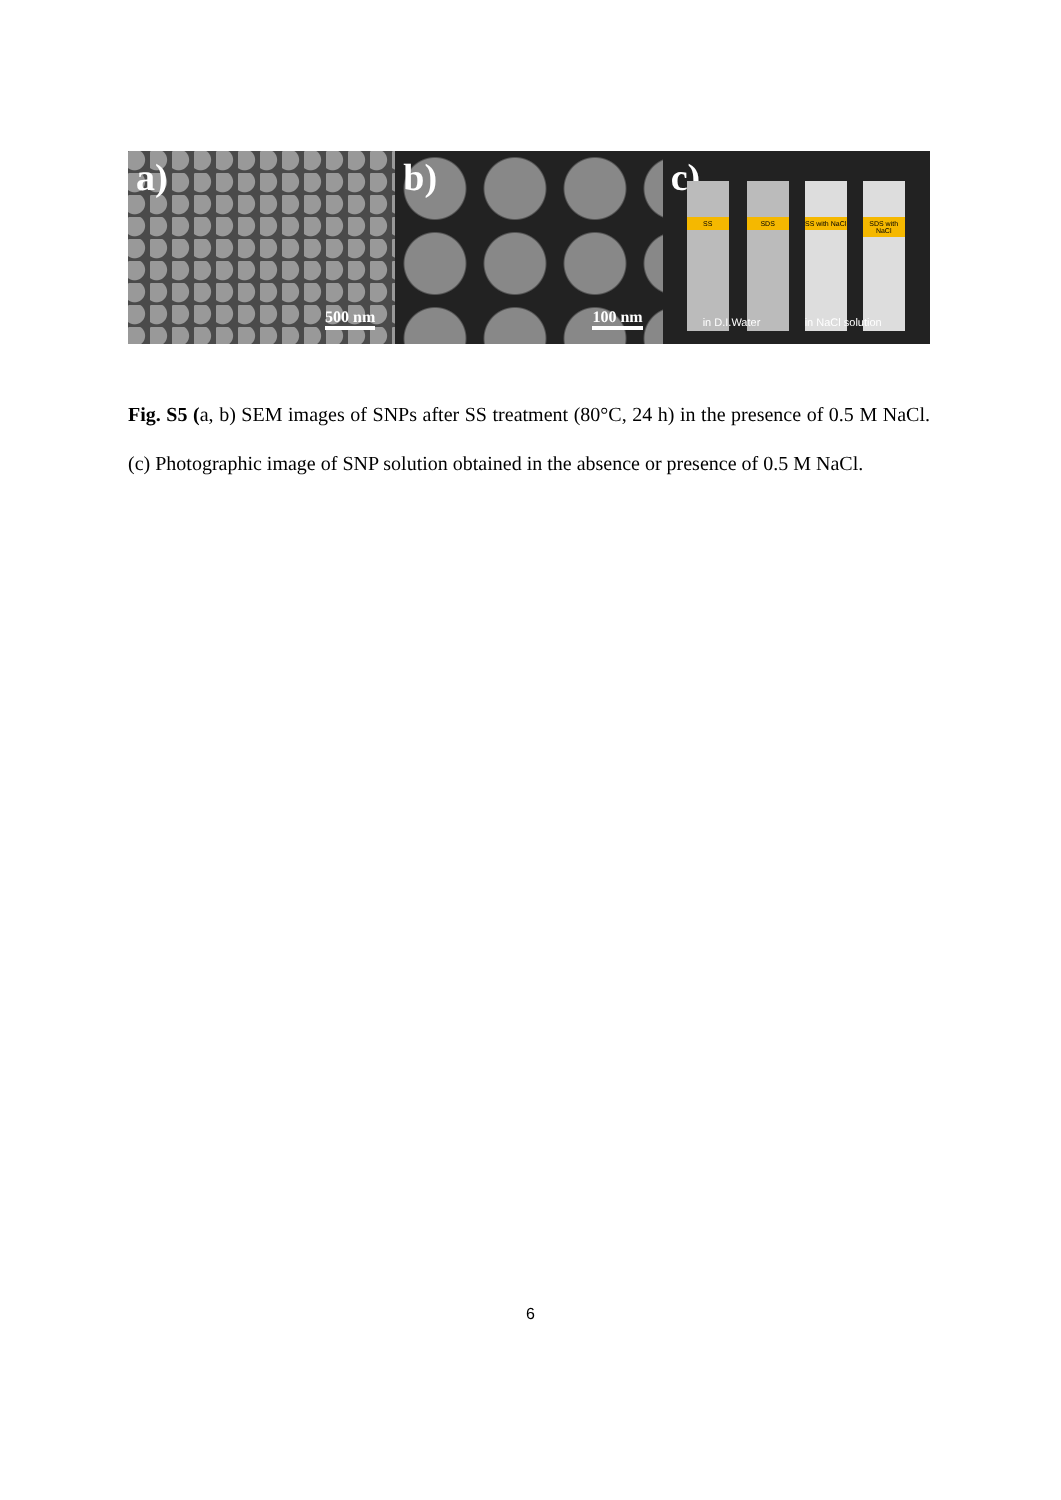a)
500 nm
b)
100 nm
c)
SS SDS
SS with NaCl
SDS with NaCl
in D.I.Water in NaCl solution
Fig. S5 (a, b) SEM images of SNPs after SS treatment (80°C, 24 h) in the presence of 0.5 M NaCl. (c) Photographic image of SNP solution obtained in the absence or presence of 0.5 M NaCl.
6